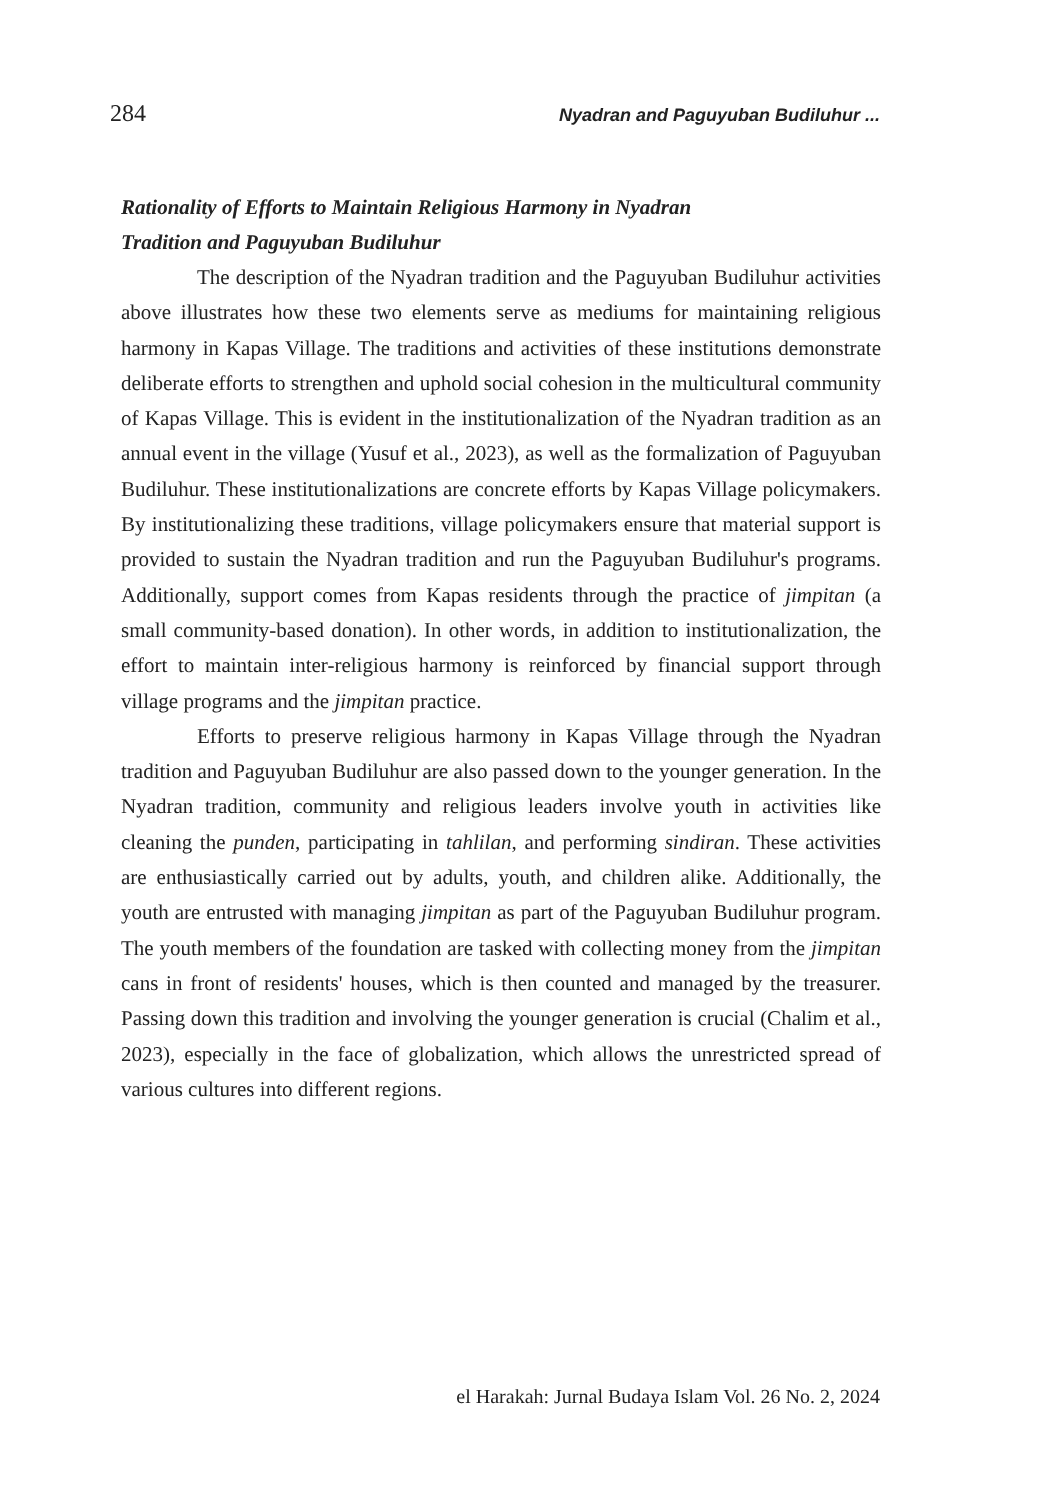284 Nyadran and Paguyuban Budiluhur ...
Rationality of Efforts to Maintain Religious Harmony in Nyadran
Tradition and Paguyuban Budiluhur
The description of the Nyadran tradition and the Paguyuban Budiluhur activities above illustrates how these two elements serve as mediums for maintaining religious harmony in Kapas Village. The traditions and activities of these institutions demonstrate deliberate efforts to strengthen and uphold social cohesion in the multicultural community of Kapas Village. This is evident in the institutionalization of the Nyadran tradition as an annual event in the village (Yusuf et al., 2023), as well as the formalization of Paguyuban Budiluhur. These institutionalizations are concrete efforts by Kapas Village policymakers. By institutionalizing these traditions, village policymakers ensure that material support is provided to sustain the Nyadran tradition and run the Paguyuban Budiluhur's programs. Additionally, support comes from Kapas residents through the practice of jimpitan (a small community-based donation). In other words, in addition to institutionalization, the effort to maintain inter-religious harmony is reinforced by financial support through village programs and the jimpitan practice.
Efforts to preserve religious harmony in Kapas Village through the Nyadran tradition and Paguyuban Budiluhur are also passed down to the younger generation. In the Nyadran tradition, community and religious leaders involve youth in activities like cleaning the punden, participating in tahlilan, and performing sindiran. These activities are enthusiastically carried out by adults, youth, and children alike. Additionally, the youth are entrusted with managing jimpitan as part of the Paguyuban Budiluhur program. The youth members of the foundation are tasked with collecting money from the jimpitan cans in front of residents' houses, which is then counted and managed by the treasurer. Passing down this tradition and involving the younger generation is crucial (Chalim et al., 2023), especially in the face of globalization, which allows the unrestricted spread of various cultures into different regions.
el Harakah: Jurnal Budaya Islam Vol. 26 No. 2, 2024